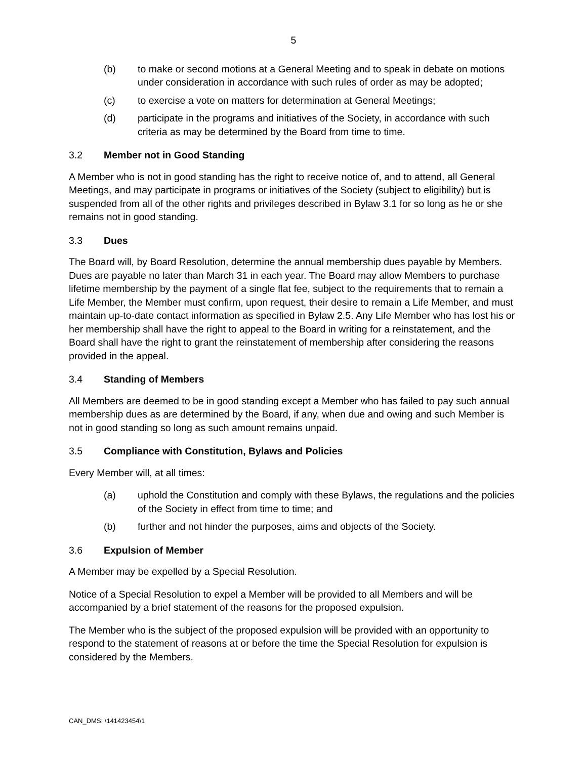5
(b) to make or second motions at a General Meeting and to speak in debate on motions under consideration in accordance with such rules of order as may be adopted;
(c) to exercise a vote on matters for determination at General Meetings;
(d) participate in the programs and initiatives of the Society, in accordance with such criteria as may be determined by the Board from time to time.
3.2 Member not in Good Standing
A Member who is not in good standing has the right to receive notice of, and to attend, all General Meetings, and may participate in programs or initiatives of the Society (subject to eligibility) but is suspended from all of the other rights and privileges described in Bylaw 3.1 for so long as he or she remains not in good standing.
3.3 Dues
The Board will, by Board Resolution, determine the annual membership dues payable by Members. Dues are payable no later than March 31 in each year. The Board may allow Members to purchase lifetime membership by the payment of a single flat fee, subject to the requirements that to remain a Life Member, the Member must confirm, upon request, their desire to remain a Life Member, and must maintain up-to-date contact information as specified in Bylaw 2.5. Any Life Member who has lost his or her membership shall have the right to appeal to the Board in writing for a reinstatement, and the Board shall have the right to grant the reinstatement of membership after considering the reasons provided in the appeal.
3.4 Standing of Members
All Members are deemed to be in good standing except a Member who has failed to pay such annual membership dues as are determined by the Board, if any, when due and owing and such Member is not in good standing so long as such amount remains unpaid.
3.5 Compliance with Constitution, Bylaws and Policies
Every Member will, at all times:
(a) uphold the Constitution and comply with these Bylaws, the regulations and the policies of the Society in effect from time to time; and
(b) further and not hinder the purposes, aims and objects of the Society.
3.6 Expulsion of Member
A Member may be expelled by a Special Resolution.
Notice of a Special Resolution to expel a Member will be provided to all Members and will be accompanied by a brief statement of the reasons for the proposed expulsion.
The Member who is the subject of the proposed expulsion will be provided with an opportunity to respond to the statement of reasons at or before the time the Special Resolution for expulsion is considered by the Members.
CAN_DMS: \141423454\1